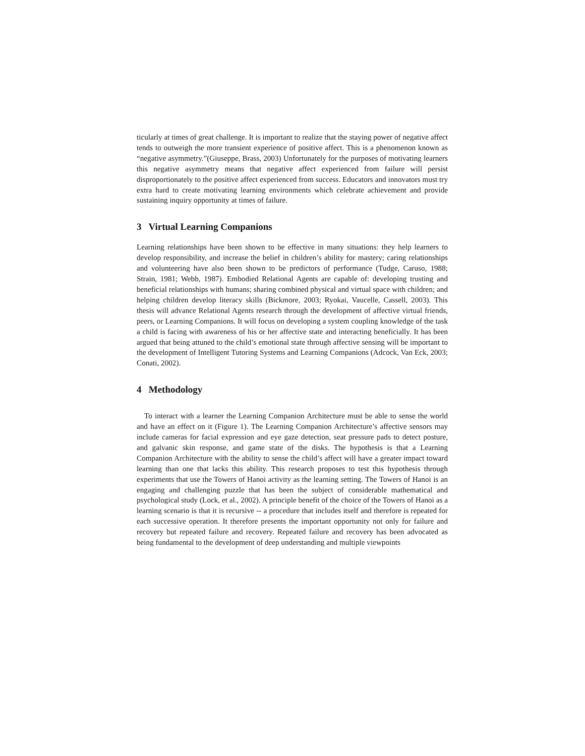ticularly at times of great challenge. It is important to realize that the staying power of negative affect tends to outweigh the more transient experience of positive affect. This is a phenomenon known as “negative asymmetry.”(Giuseppe, Brass, 2003) Unfortunately for the purposes of motivating learners this negative asymmetry means that negative affect experienced from failure will persist disproportionately to the positive affect experienced from success. Educators and innovators must try extra hard to create motivating learning environments which celebrate achievement and provide sustaining inquiry opportunity at times of failure.
3 Virtual Learning Companions
Learning relationships have been shown to be effective in many situations: they help learners to develop responsibility, and increase the belief in children’s ability for mastery; caring relationships and volunteering have also been shown to be predictors of performance (Tudge, Caruso, 1988; Strain, 1981; Webb, 1987). Embodied Relational Agents are capable of: developing trusting and beneficial relationships with humans; sharing combined physical and virtual space with children; and helping children develop literacy skills (Bickmore, 2003; Ryokai, Vaucelle, Cassell, 2003). This thesis will advance Relational Agents research through the development of affective virtual friends, peers, or Learning Companions. It will focus on developing a system coupling knowledge of the task a child is facing with awareness of his or her affective state and interacting beneficially. It has been argued that being attuned to the child’s emotional state through affective sensing will be important to the development of Intelligent Tutoring Systems and Learning Companions (Adcock, Van Eck, 2003; Conati, 2002).
4 Methodology
To interact with a learner the Learning Companion Architecture must be able to sense the world and have an effect on it (Figure 1). The Learning Companion Architecture’s affective sensors may include cameras for facial expression and eye gaze detection, seat pressure pads to detect posture, and galvanic skin response, and game state of the disks. The hypothesis is that a Learning Companion Architecture with the ability to sense the child’s affect will have a greater impact toward learning than one that lacks this ability. This research proposes to test this hypothesis through experiments that use the Towers of Hanoi activity as the learning setting. The Towers of Hanoi is an engaging and challenging puzzle that has been the subject of considerable mathematical and psychological study (Lock, et al., 2002). A principle benefit of the choice of the Towers of Hanoi as a learning scenario is that it is recursive -- a procedure that includes itself and therefore is repeated for each successive operation. It therefore presents the important opportunity not only for failure and recovery but repeated failure and recovery. Repeated failure and recovery has been advocated as being fundamental to the development of deep understanding and multiple viewpoints